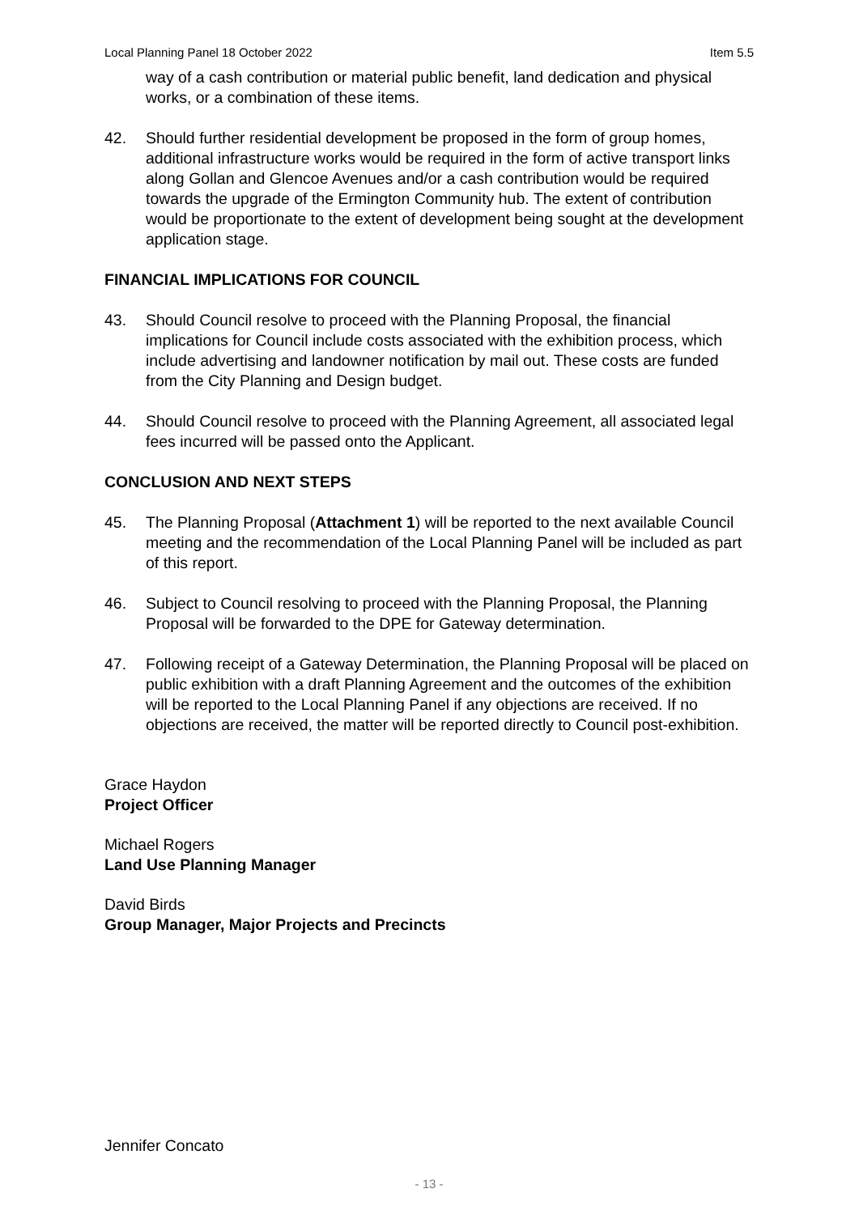Local Planning Panel 18 October 2022 Item 5.5
way of a cash contribution or material public benefit, land dedication and physical works, or a combination of these items.
42. Should further residential development be proposed in the form of group homes, additional infrastructure works would be required in the form of active transport links along Gollan and Glencoe Avenues and/or a cash contribution would be required towards the upgrade of the Ermington Community hub. The extent of contribution would be proportionate to the extent of development being sought at the development application stage.
FINANCIAL IMPLICATIONS FOR COUNCIL
43. Should Council resolve to proceed with the Planning Proposal, the financial implications for Council include costs associated with the exhibition process, which include advertising and landowner notification by mail out. These costs are funded from the City Planning and Design budget.
44. Should Council resolve to proceed with the Planning Agreement, all associated legal fees incurred will be passed onto the Applicant.
CONCLUSION AND NEXT STEPS
45. The Planning Proposal (Attachment 1) will be reported to the next available Council meeting and the recommendation of the Local Planning Panel will be included as part of this report.
46. Subject to Council resolving to proceed with the Planning Proposal, the Planning Proposal will be forwarded to the DPE for Gateway determination.
47. Following receipt of a Gateway Determination, the Planning Proposal will be placed on public exhibition with a draft Planning Agreement and the outcomes of the exhibition will be reported to the Local Planning Panel if any objections are received. If no objections are received, the matter will be reported directly to Council post-exhibition.
Grace Haydon
Project Officer
Michael Rogers
Land Use Planning Manager
David Birds
Group Manager, Major Projects and Precincts
Jennifer Concato
- 13 -